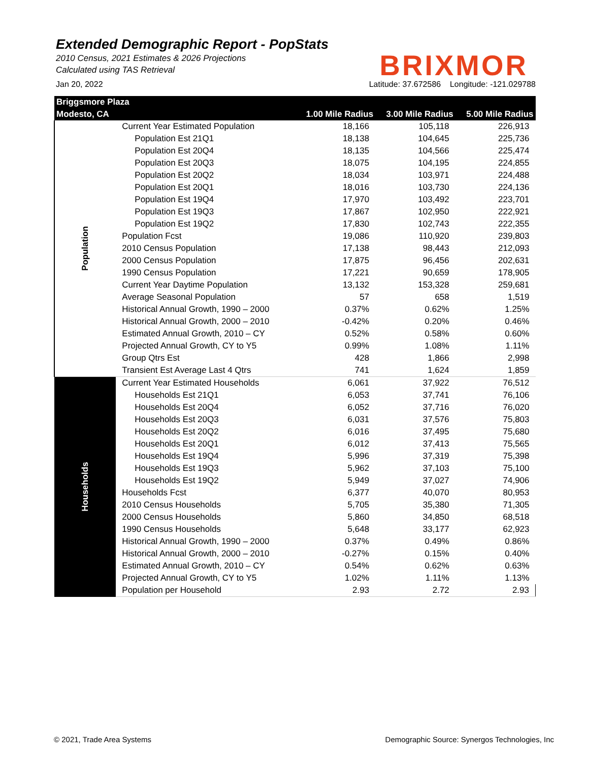Extended Demographic Report - PopStats
2010 Census, 2021 Estimates & 2026 Projections
Calculated using TAS Retrieval
BRIXMOR
Jan 20, 2022 Latitude: 37.672586 Longitude: -121.029788
| Briggsmore Plaza | | | | |
| --- | --- | --- | --- | --- |
| Modesto, CA | | 1.00 Mile Radius | 3.00 Mile Radius | 5.00 Mile Radius |
| Population | Current Year Estimated Population | 18,166 | 105,118 | 226,913 |
| | Population Est 21Q1 | 18,138 | 104,645 | 225,736 |
| | Population Est 20Q4 | 18,135 | 104,566 | 225,474 |
| | Population Est 20Q3 | 18,075 | 104,195 | 224,855 |
| | Population Est 20Q2 | 18,034 | 103,971 | 224,488 |
| | Population Est 20Q1 | 18,016 | 103,730 | 224,136 |
| | Population Est 19Q4 | 17,970 | 103,492 | 223,701 |
| | Population Est 19Q3 | 17,867 | 102,950 | 222,921 |
| | Population Est 19Q2 | 17,830 | 102,743 | 222,355 |
| | Population Fcst | 19,086 | 110,920 | 239,803 |
| | 2010 Census Population | 17,138 | 98,443 | 212,093 |
| | 2000 Census Population | 17,875 | 96,456 | 202,631 |
| | 1990 Census Population | 17,221 | 90,659 | 178,905 |
| | Current Year Daytime Population | 13,132 | 153,328 | 259,681 |
| | Average Seasonal Population | 57 | 658 | 1,519 |
| | Historical Annual Growth, 1990 – 2000 | 0.37% | 0.62% | 1.25% |
| | Historical Annual Growth, 2000 – 2010 | -0.42% | 0.20% | 0.46% |
| | Estimated Annual Growth, 2010 – CY | 0.52% | 0.58% | 0.60% |
| | Projected Annual Growth, CY to Y5 | 0.99% | 1.08% | 1.11% |
| | Group Qtrs Est | 428 | 1,866 | 2,998 |
| | Transient Est Average Last 4 Qtrs | 741 | 1,624 | 1,859 |
| Households | Current Year Estimated Households | 6,061 | 37,922 | 76,512 |
| | Households Est 21Q1 | 6,053 | 37,741 | 76,106 |
| | Households Est 20Q4 | 6,052 | 37,716 | 76,020 |
| | Households Est 20Q3 | 6,031 | 37,576 | 75,803 |
| | Households Est 20Q2 | 6,016 | 37,495 | 75,680 |
| | Households Est 20Q1 | 6,012 | 37,413 | 75,565 |
| | Households Est 19Q4 | 5,996 | 37,319 | 75,398 |
| | Households Est 19Q3 | 5,962 | 37,103 | 75,100 |
| | Households Est 19Q2 | 5,949 | 37,027 | 74,906 |
| | Households Fcst | 6,377 | 40,070 | 80,953 |
| | 2010 Census Households | 5,705 | 35,380 | 71,305 |
| | 2000 Census Households | 5,860 | 34,850 | 68,518 |
| | 1990 Census Households | 5,648 | 33,177 | 62,923 |
| | Historical Annual Growth, 1990 – 2000 | 0.37% | 0.49% | 0.86% |
| | Historical Annual Growth, 2000 – 2010 | -0.27% | 0.15% | 0.40% |
| | Estimated Annual Growth, 2010 – CY | 0.54% | 0.62% | 0.63% |
| | Projected Annual Growth, CY to Y5 | 1.02% | 1.11% | 1.13% |
| | Population per Household | 2.93 | 2.72 | 2.93 |
© 2021, Trade Area Systems Demographic Source: Synergos Technologies, Inc